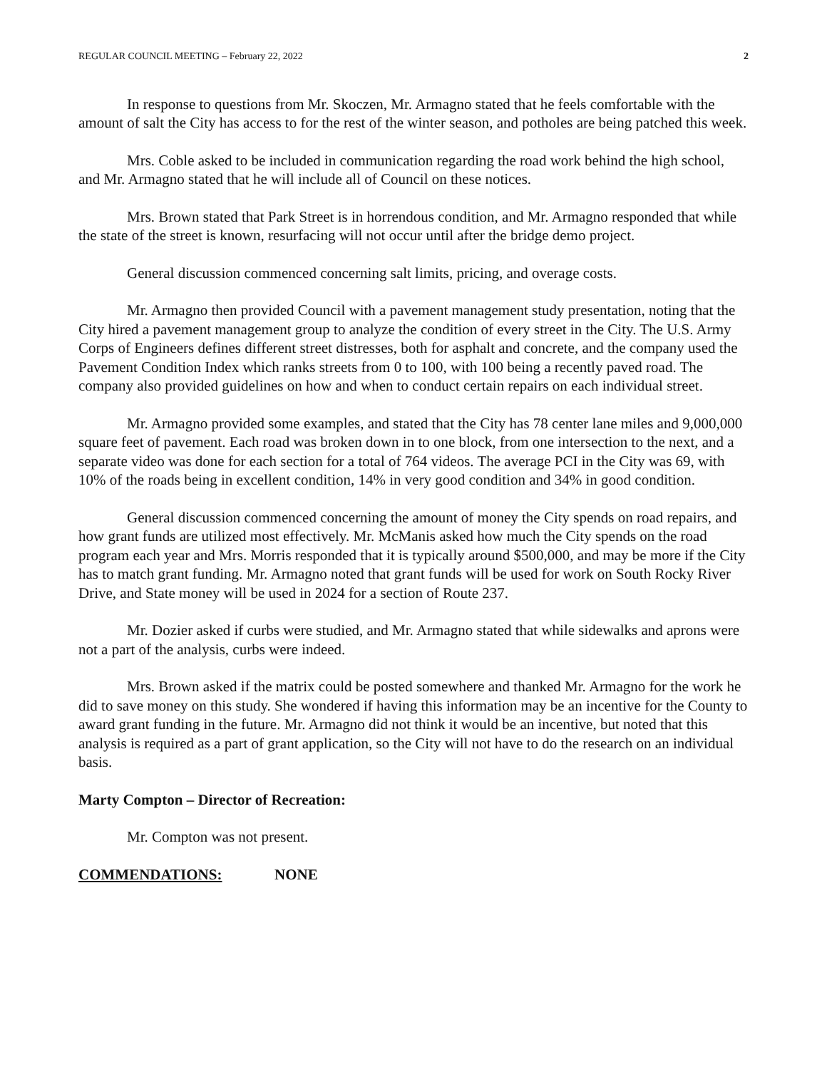REGULAR COUNCIL MEETING – February 22, 2022 2
In response to questions from Mr. Skoczen, Mr. Armagno stated that he feels comfortable with the amount of salt the City has access to for the rest of the winter season, and potholes are being patched this week.
Mrs. Coble asked to be included in communication regarding the road work behind the high school, and Mr. Armagno stated that he will include all of Council on these notices.
Mrs. Brown stated that Park Street is in horrendous condition, and Mr. Armagno responded that while the state of the street is known, resurfacing will not occur until after the bridge demo project.
General discussion commenced concerning salt limits, pricing, and overage costs.
Mr. Armagno then provided Council with a pavement management study presentation, noting that the City hired a pavement management group to analyze the condition of every street in the City. The U.S. Army Corps of Engineers defines different street distresses, both for asphalt and concrete, and the company used the Pavement Condition Index which ranks streets from 0 to 100, with 100 being a recently paved road. The company also provided guidelines on how and when to conduct certain repairs on each individual street.
Mr. Armagno provided some examples, and stated that the City has 78 center lane miles and 9,000,000 square feet of pavement. Each road was broken down in to one block, from one intersection to the next, and a separate video was done for each section for a total of 764 videos. The average PCI in the City was 69, with 10% of the roads being in excellent condition, 14% in very good condition and 34% in good condition.
General discussion commenced concerning the amount of money the City spends on road repairs, and how grant funds are utilized most effectively. Mr. McManis asked how much the City spends on the road program each year and Mrs. Morris responded that it is typically around $500,000, and may be more if the City has to match grant funding. Mr. Armagno noted that grant funds will be used for work on South Rocky River Drive, and State money will be used in 2024 for a section of Route 237.
Mr. Dozier asked if curbs were studied, and Mr. Armagno stated that while sidewalks and aprons were not a part of the analysis, curbs were indeed.
Mrs. Brown asked if the matrix could be posted somewhere and thanked Mr. Armagno for the work he did to save money on this study. She wondered if having this information may be an incentive for the County to award grant funding in the future. Mr. Armagno did not think it would be an incentive, but noted that this analysis is required as a part of grant application, so the City will not have to do the research on an individual basis.
Marty Compton – Director of Recreation:
Mr. Compton was not present.
COMMENDATIONS: NONE